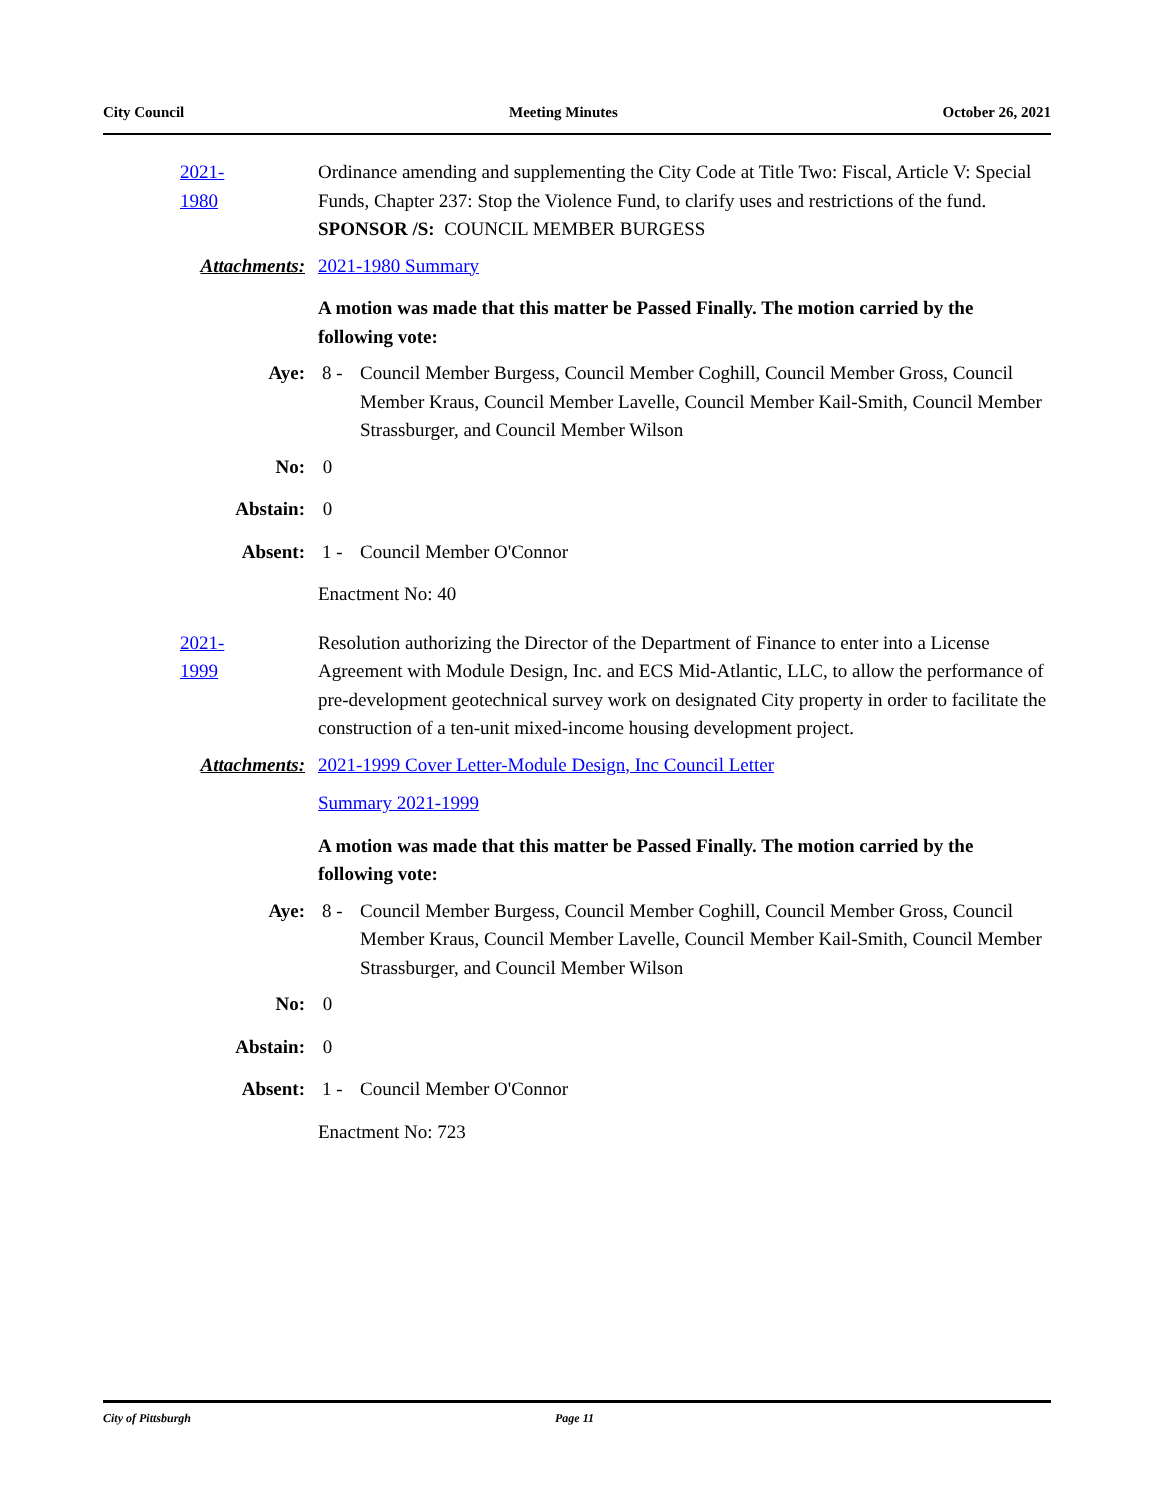City Council Meeting Minutes October 26, 2021
2021-1980
Ordinance amending and supplementing the City Code at Title Two: Fiscal, Article V: Special Funds, Chapter 237: Stop the Violence Fund, to clarify uses and restrictions of the fund.
SPONSOR /S: COUNCIL MEMBER BURGESS
Attachments: 2021-1980 Summary
A motion was made that this matter be Passed Finally. The motion carried by the following vote:
Aye: 8 - Council Member Burgess, Council Member Coghill, Council Member Gross, Council Member Kraus, Council Member Lavelle, Council Member Kail-Smith, Council Member Strassburger, and Council Member Wilson
No: 0
Abstain: 0
Absent: 1 - Council Member O'Connor
Enactment No: 40
2021-1999
Resolution authorizing the Director of the Department of Finance to enter into a License Agreement with Module Design, Inc. and ECS Mid-Atlantic, LLC, to allow the performance of pre-development geotechnical survey work on designated City property in order to facilitate the construction of a ten-unit mixed-income housing development project.
Attachments: 2021-1999 Cover Letter-Module Design, Inc Council Letter
Summary 2021-1999
A motion was made that this matter be Passed Finally. The motion carried by the following vote:
Aye: 8 - Council Member Burgess, Council Member Coghill, Council Member Gross, Council Member Kraus, Council Member Lavelle, Council Member Kail-Smith, Council Member Strassburger, and Council Member Wilson
No: 0
Abstain: 0
Absent: 1 - Council Member O'Connor
Enactment No: 723
City of Pittsburgh Page 11